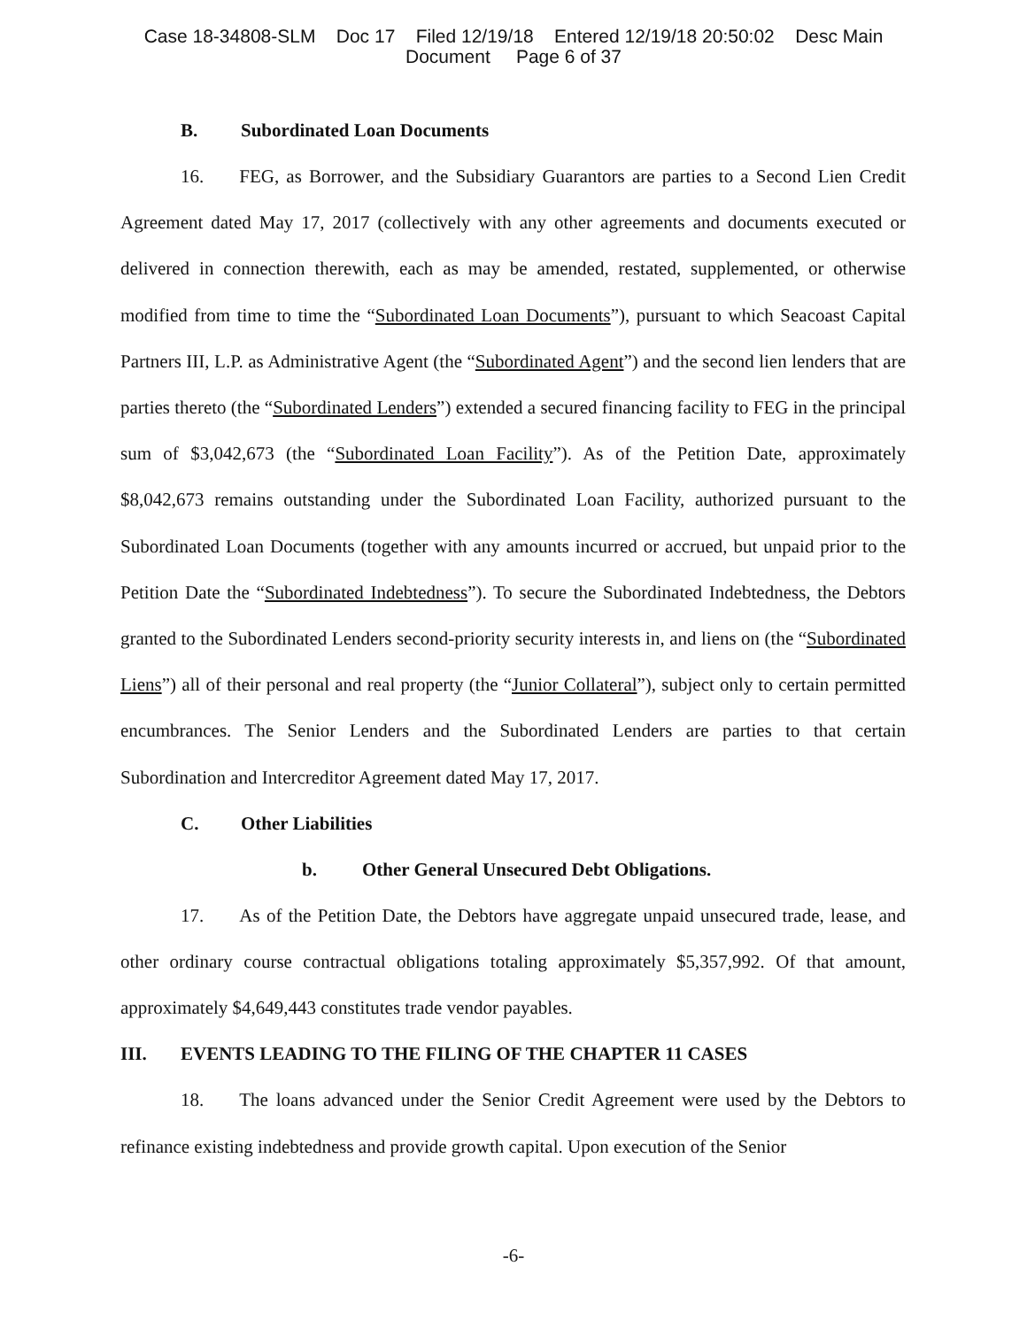Case 18-34808-SLM Doc 17 Filed 12/19/18 Entered 12/19/18 20:50:02 Desc Main
Document Page 6 of 37
B. Subordinated Loan Documents
16. FEG, as Borrower, and the Subsidiary Guarantors are parties to a Second Lien Credit Agreement dated May 17, 2017 (collectively with any other agreements and documents executed or delivered in connection therewith, each as may be amended, restated, supplemented, or otherwise modified from time to time the “Subordinated Loan Documents”), pursuant to which Seacoast Capital Partners III, L.P. as Administrative Agent (the “Subordinated Agent”) and the second lien lenders that are parties thereto (the “Subordinated Lenders”) extended a secured financing facility to FEG in the principal sum of $3,042,673 (the “Subordinated Loan Facility”). As of the Petition Date, approximately $8,042,673 remains outstanding under the Subordinated Loan Facility, authorized pursuant to the Subordinated Loan Documents (together with any amounts incurred or accrued, but unpaid prior to the Petition Date the “Subordinated Indebtedness”). To secure the Subordinated Indebtedness, the Debtors granted to the Subordinated Lenders second-priority security interests in, and liens on (the “Subordinated Liens”) all of their personal and real property (the “Junior Collateral”), subject only to certain permitted encumbrances. The Senior Lenders and the Subordinated Lenders are parties to that certain Subordination and Intercreditor Agreement dated May 17, 2017.
C. Other Liabilities
b. Other General Unsecured Debt Obligations.
17. As of the Petition Date, the Debtors have aggregate unpaid unsecured trade, lease, and other ordinary course contractual obligations totaling approximately $5,357,992. Of that amount, approximately $4,649,443 constitutes trade vendor payables.
III. EVENTS LEADING TO THE FILING OF THE CHAPTER 11 CASES
18. The loans advanced under the Senior Credit Agreement were used by the Debtors to refinance existing indebtedness and provide growth capital. Upon execution of the Senior
-6-